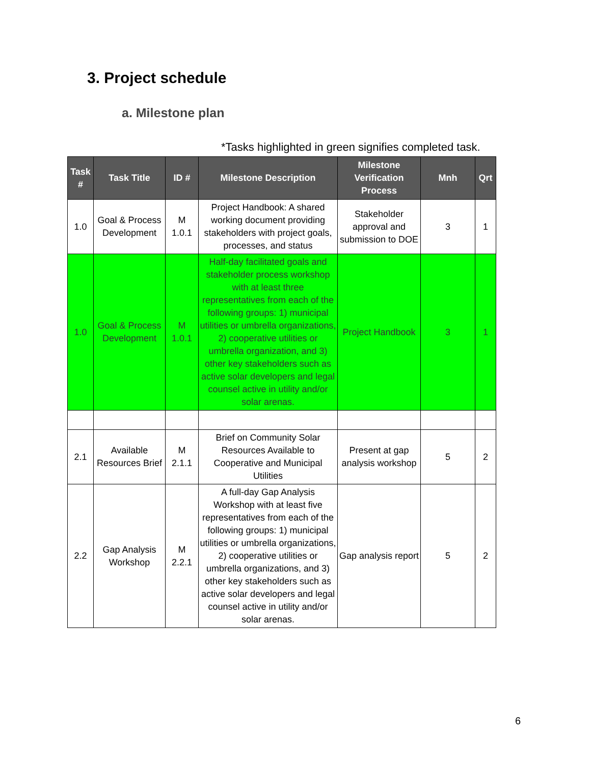3. Project schedule
a. Milestone plan
*Tasks highlighted in green signifies completed task.
| Task # | Task Title | ID # | Milestone Description | Milestone Verification Process | Mnh | Qrt |
| --- | --- | --- | --- | --- | --- | --- |
| 1.0 | Goal & Process Development | M 1.0.1 | Project Handbook: A shared working document providing stakeholders with project goals, processes, and status | Stakeholder approval and submission to DOE | 3 | 1 |
| 1.0 | Goal & Process Development | M 1.0.1 | Half-day facilitated goals and stakeholder process workshop with at least three representatives from each of the following groups: 1) municipal utilities or umbrella organizations, 2) cooperative utilities or umbrella organization, and 3) other key stakeholders such as active solar developers and legal counsel active in utility and/or solar arenas. | Project Handbook | 3 | 1 |
| 2.1 | Available Resources Brief | M 2.1.1 | Brief on Community Solar Resources Available to Cooperative and Municipal Utilities | Present at gap analysis workshop | 5 | 2 |
| 2.2 | Gap Analysis Workshop | M 2.2.1 | A full-day Gap Analysis Workshop with at least five representatives from each of the following groups: 1) municipal utilities or umbrella organizations, 2) cooperative utilities or umbrella organizations, and 3) other key stakeholders such as active solar developers and legal counsel active in utility and/or solar arenas. | Gap analysis report | 5 | 2 |
6